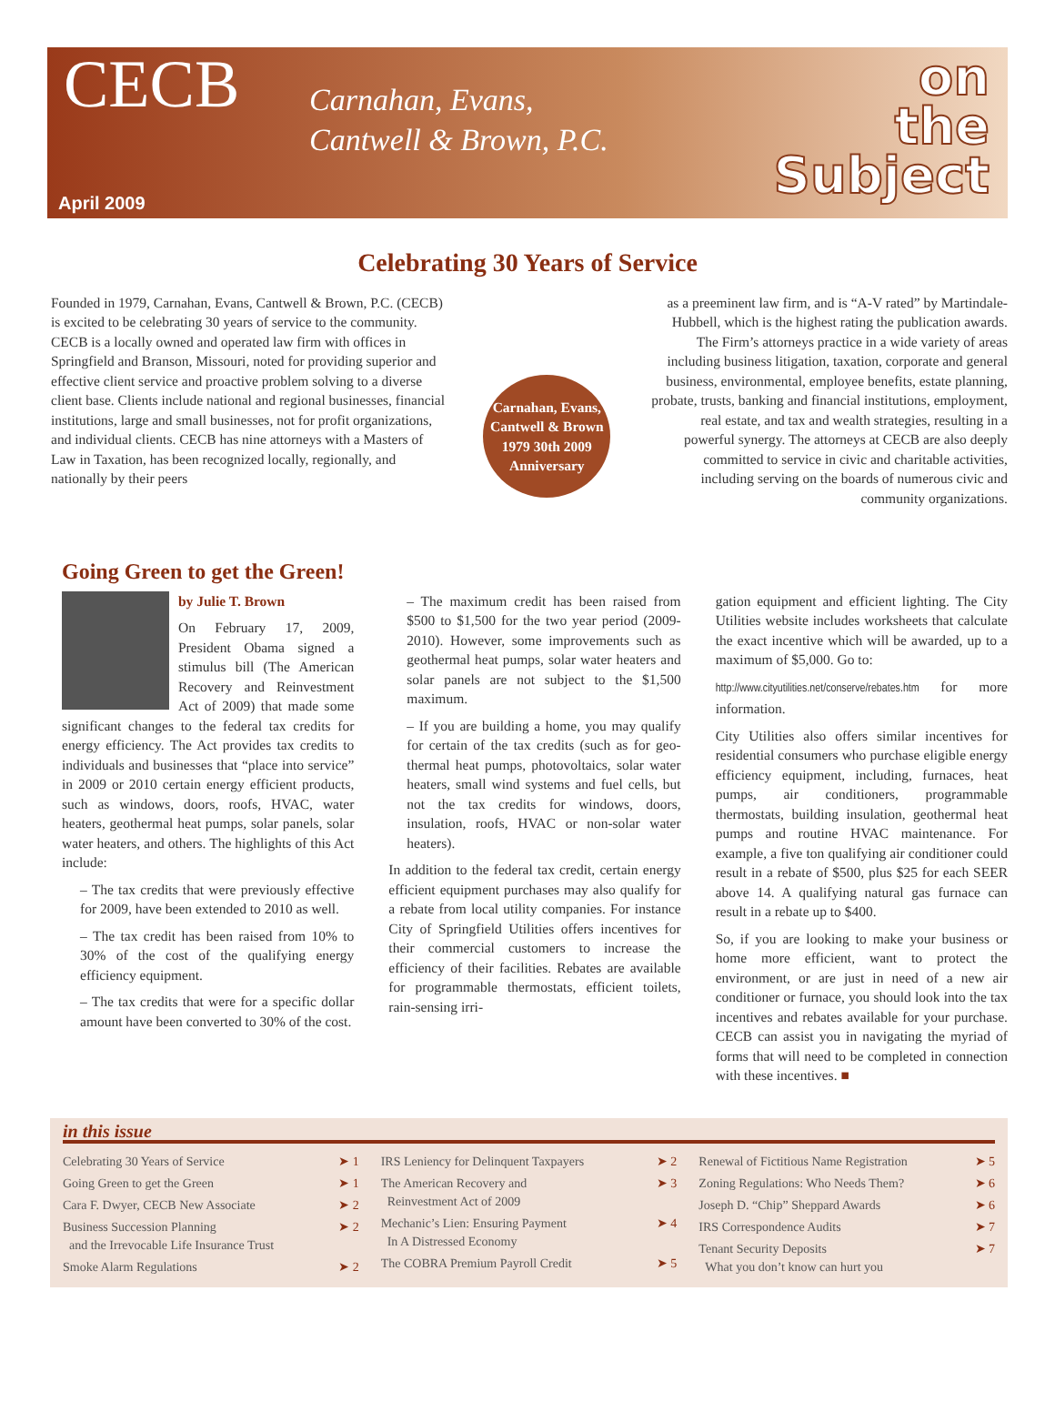CECB
Carnahan, Evans,
Cantwell & Brown, P.C.
on
the
Subject
April 2009
Celebrating 30 Years of Service
Founded in 1979, Carnahan, Evans, Cantwell & Brown, P.C. (CECB) is excited to be celebrating 30 years of service to the community. CECB is a locally owned and operated law firm with offices in Springfield and Branson, Missouri, noted for providing superior and effective client service and proactive problem solving to a diverse client base. Clients include national and regional businesses, financial institutions, large and small businesses, not for profit organizations, and individual clients. CECB has nine attorneys with a Masters of Law in Taxation, has been recognized locally, regionally, and nationally by their peers
Carnahan, Evans, Cantwell & Brown
1979 30th 2009
Anniversary
as a preeminent law firm, and is “A-V rated” by Martindale-Hubbell, which is the highest rating the publication awards. The Firm’s attorneys practice in a wide variety of areas including business litigation, taxation, corporate and general business, environmental, employee benefits, estate planning, probate, trusts, banking and financial institutions, employment, real estate, and tax and wealth strategies, resulting in a powerful synergy. The attorneys at CECB are also deeply committed to service in civic and charitable activities, including serving on the boards of numerous civic and community organizations.
Going Green to get the Green!
by Julie T. Brown
On February 17, 2009, President Obama signed a stimulus bill (The American Recovery and Reinvestment Act of 2009) that made some significant changes to the federal tax credits for energy efficiency. The Act provides tax credits to individuals and businesses that “place into service” in 2009 or 2010 certain energy efficient products, such as windows, doors, roofs, HVAC, water heaters, geothermal heat pumps, solar panels, solar water heaters, and others. The highlights of this Act include:
– The tax credits that were previously effective for 2009, have been extended to 2010 as well.
– The tax credit has been raised from 10% to 30% of the cost of the qualifying energy efficiency equipment.
– The tax credits that were for a specific dollar amount have been converted to 30% of the cost.
– The maximum credit has been raised from $500 to $1,500 for the two year period (2009-2010). However, some improvements such as geothermal heat pumps, solar water heaters and solar panels are not subject to the $1,500 maximum.
– If you are building a home, you may qualify for certain of the tax credits (such as for geo-thermal heat pumps, photovoltaics, solar water heaters, small wind systems and fuel cells, but not the tax credits for windows, doors, insulation, roofs, HVAC or non-solar water heaters).
In addition to the federal tax credit, certain energy efficient equipment purchases may also qualify for a rebate from local utility companies. For instance City of Springfield Utilities offers incentives for their commercial customers to increase the efficiency of their facilities. Rebates are available for programmable thermostats, efficient toilets, rain-sensing irri-
gation equipment and efficient lighting. The City Utilities website includes worksheets that calculate the exact incentive which will be awarded, up to a maximum of $5,000. Go to:
http://www.cityutilities.net/conserve/rebates.htm for more information.
City Utilities also offers similar incentives for residential consumers who purchase eligible energy efficiency equipment, including, furnaces, heat pumps, air conditioners, programmable thermostats, building insulation, geothermal heat pumps and routine HVAC maintenance. For example, a five ton qualifying air conditioner could result in a rebate of $500, plus $25 for each SEER above 14. A qualifying natural gas furnace can result in a rebate up to $400.
So, if you are looking to make your business or home more efficient, want to protect the environment, or are just in need of a new air conditioner or furnace, you should look into the tax incentives and rebates available for your purchase. CECB can assist you in navigating the myriad of forms that will need to be completed in connection with these incentives. ■
in this issue
| Celebrating 30 Years of Service | ➤ 1 |
| Going Green to get the Green | ➤ 1 |
| Cara F. Dwyer, CECB New Associate | ➤ 2 |
| Business Succession Planning and the Irrevocable Life Insurance Trust | ➤ 2 |
| Smoke Alarm Regulations | ➤ 2 |
| IRS Leniency for Delinquent Taxpayers | ➤ 2 |
| The American Recovery and Reinvestment Act of 2009 | ➤ 3 |
| Mechanic’s Lien: Ensuring Payment In A Distressed Economy | ➤ 4 |
| The COBRA Premium Payroll Credit | ➤ 5 |
| Renewal of Fictitious Name Registration | ➤ 5 |
| Zoning Regulations: Who Needs Them? | ➤ 6 |
| Joseph D. “Chip” Sheppard Awards | ➤ 6 |
| IRS Correspondence Audits | ➤ 7 |
| Tenant Security Deposits What you don’t know can hurt you | ➤ 7 |